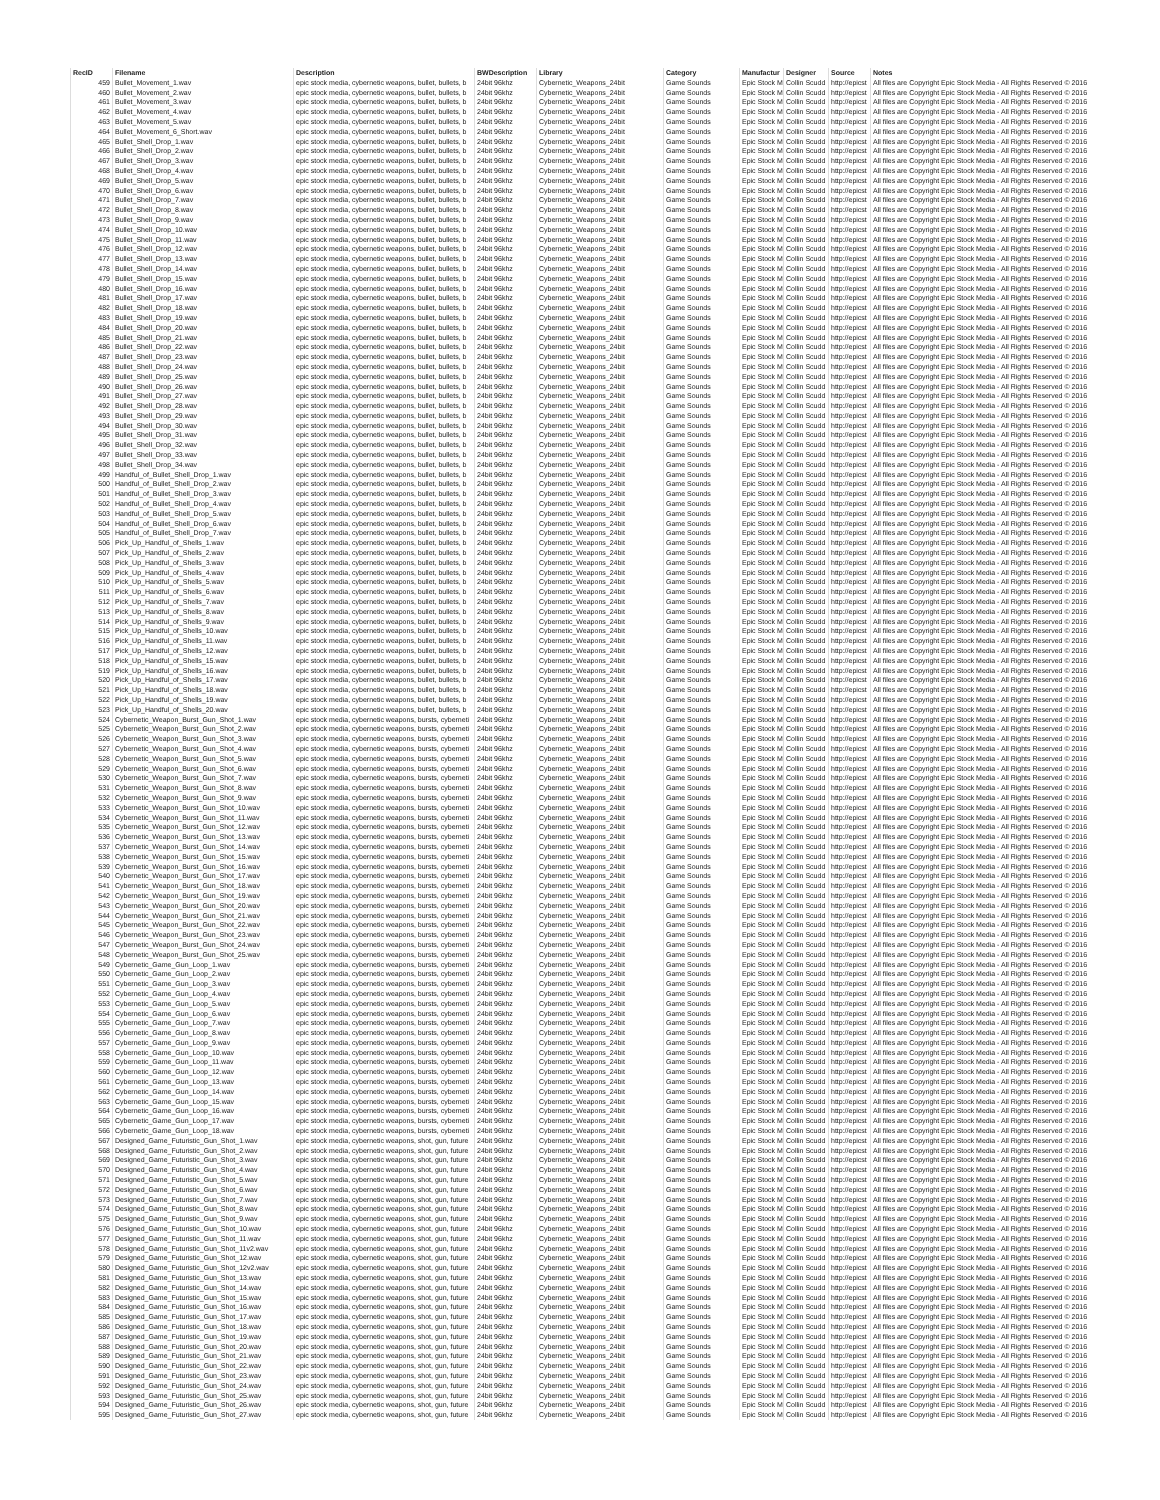| RecID | Filename | Description | BWDescription | Library | Category | Manufactur | Designer | Source | Notes |
| --- | --- | --- | --- | --- | --- | --- | --- | --- | --- |
| 459 | Bullet_Movement_1.wav | epic stock media, cybernetic weapons, bullet, bullets, b | 24bit 96khz | Cybernetic_Weapons_24bit | Game Sounds | Epic Stock M | Collin Scudd | http://epicst | All files are Copyright Epic Stock Media - All Rights Reserved © 2016 |
| 460 | Bullet_Movement_2.wav | epic stock media, cybernetic weapons, bullet, bullets, b | 24bit 96khz | Cybernetic_Weapons_24bit | Game Sounds | Epic Stock M | Collin Scudd | http://epicst | All files are Copyright Epic Stock Media - All Rights Reserved © 2016 |
| 461 | Bullet_Movement_3.wav | epic stock media, cybernetic weapons, bullet, bullets, b | 24bit 96khz | Cybernetic_Weapons_24bit | Game Sounds | Epic Stock M | Collin Scudd | http://epicst | All files are Copyright Epic Stock Media - All Rights Reserved © 2016 |
| 462 | Bullet_Movement_4.wav | epic stock media, cybernetic weapons, bullet, bullets, b | 24bit 96khz | Cybernetic_Weapons_24bit | Game Sounds | Epic Stock M | Collin Scudd | http://epicst | All files are Copyright Epic Stock Media - All Rights Reserved © 2016 |
| 463 | Bullet_Movement_5.wav | epic stock media, cybernetic weapons, bullet, bullets, b | 24bit 96khz | Cybernetic_Weapons_24bit | Game Sounds | Epic Stock M | Collin Scudd | http://epicst | All files are Copyright Epic Stock Media - All Rights Reserved © 2016 |
| 464 | Bullet_Movement_6_Short.wav | epic stock media, cybernetic weapons, bullet, bullets, b | 24bit 96khz | Cybernetic_Weapons_24bit | Game Sounds | Epic Stock M | Collin Scudd | http://epicst | All files are Copyright Epic Stock Media - All Rights Reserved © 2016 |
| 465 | Bullet_Shell_Drop_1.wav | epic stock media, cybernetic weapons, bullet, bullets, b | 24bit 96khz | Cybernetic_Weapons_24bit | Game Sounds | Epic Stock M | Collin Scudd | http://epicst | All files are Copyright Epic Stock Media - All Rights Reserved © 2016 |
| 466 | Bullet_Shell_Drop_2.wav | epic stock media, cybernetic weapons, bullet, bullets, b | 24bit 96khz | Cybernetic_Weapons_24bit | Game Sounds | Epic Stock M | Collin Scudd | http://epicst | All files are Copyright Epic Stock Media - All Rights Reserved © 2016 |
| 467 | Bullet_Shell_Drop_3.wav | epic stock media, cybernetic weapons, bullet, bullets, b | 24bit 96khz | Cybernetic_Weapons_24bit | Game Sounds | Epic Stock M | Collin Scudd | http://epicst | All files are Copyright Epic Stock Media - All Rights Reserved © 2016 |
| 468 | Bullet_Shell_Drop_4.wav | epic stock media, cybernetic weapons, bullet, bullets, b | 24bit 96khz | Cybernetic_Weapons_24bit | Game Sounds | Epic Stock M | Collin Scudd | http://epicst | All files are Copyright Epic Stock Media - All Rights Reserved © 2016 |
| 469 | Bullet_Shell_Drop_5.wav | epic stock media, cybernetic weapons, bullet, bullets, b | 24bit 96khz | Cybernetic_Weapons_24bit | Game Sounds | Epic Stock M | Collin Scudd | http://epicst | All files are Copyright Epic Stock Media - All Rights Reserved © 2016 |
| 470 | Bullet_Shell_Drop_6.wav | epic stock media, cybernetic weapons, bullet, bullets, b | 24bit 96khz | Cybernetic_Weapons_24bit | Game Sounds | Epic Stock M | Collin Scudd | http://epicst | All files are Copyright Epic Stock Media - All Rights Reserved © 2016 |
| 471 | Bullet_Shell_Drop_7.wav | epic stock media, cybernetic weapons, bullet, bullets, b | 24bit 96khz | Cybernetic_Weapons_24bit | Game Sounds | Epic Stock M | Collin Scudd | http://epicst | All files are Copyright Epic Stock Media - All Rights Reserved © 2016 |
| 472 | Bullet_Shell_Drop_8.wav | epic stock media, cybernetic weapons, bullet, bullets, b | 24bit 96khz | Cybernetic_Weapons_24bit | Game Sounds | Epic Stock M | Collin Scudd | http://epicst | All files are Copyright Epic Stock Media - All Rights Reserved © 2016 |
| 473 | Bullet_Shell_Drop_9.wav | epic stock media, cybernetic weapons, bullet, bullets, b | 24bit 96khz | Cybernetic_Weapons_24bit | Game Sounds | Epic Stock M | Collin Scudd | http://epicst | All files are Copyright Epic Stock Media - All Rights Reserved © 2016 |
| 474 | Bullet_Shell_Drop_10.wav | epic stock media, cybernetic weapons, bullet, bullets, b | 24bit 96khz | Cybernetic_Weapons_24bit | Game Sounds | Epic Stock M | Collin Scudd | http://epicst | All files are Copyright Epic Stock Media - All Rights Reserved © 2016 |
| 475 | Bullet_Shell_Drop_11.wav | epic stock media, cybernetic weapons, bullet, bullets, b | 24bit 96khz | Cybernetic_Weapons_24bit | Game Sounds | Epic Stock M | Collin Scudd | http://epicst | All files are Copyright Epic Stock Media - All Rights Reserved © 2016 |
| 476 | Bullet_Shell_Drop_12.wav | epic stock media, cybernetic weapons, bullet, bullets, b | 24bit 96khz | Cybernetic_Weapons_24bit | Game Sounds | Epic Stock M | Collin Scudd | http://epicst | All files are Copyright Epic Stock Media - All Rights Reserved © 2016 |
| 477 | Bullet_Shell_Drop_13.wav | epic stock media, cybernetic weapons, bullet, bullets, b | 24bit 96khz | Cybernetic_Weapons_24bit | Game Sounds | Epic Stock M | Collin Scudd | http://epicst | All files are Copyright Epic Stock Media - All Rights Reserved © 2016 |
| 478 | Bullet_Shell_Drop_14.wav | epic stock media, cybernetic weapons, bullet, bullets, b | 24bit 96khz | Cybernetic_Weapons_24bit | Game Sounds | Epic Stock M | Collin Scudd | http://epicst | All files are Copyright Epic Stock Media - All Rights Reserved © 2016 |
| 479 | Bullet_Shell_Drop_15.wav | epic stock media, cybernetic weapons, bullet, bullets, b | 24bit 96khz | Cybernetic_Weapons_24bit | Game Sounds | Epic Stock M | Collin Scudd | http://epicst | All files are Copyright Epic Stock Media - All Rights Reserved © 2016 |
| 480 | Bullet_Shell_Drop_16.wav | epic stock media, cybernetic weapons, bullet, bullets, b | 24bit 96khz | Cybernetic_Weapons_24bit | Game Sounds | Epic Stock M | Collin Scudd | http://epicst | All files are Copyright Epic Stock Media - All Rights Reserved © 2016 |
| 481 | Bullet_Shell_Drop_17.wav | epic stock media, cybernetic weapons, bullet, bullets, b | 24bit 96khz | Cybernetic_Weapons_24bit | Game Sounds | Epic Stock M | Collin Scudd | http://epicst | All files are Copyright Epic Stock Media - All Rights Reserved © 2016 |
| 482 | Bullet_Shell_Drop_18.wav | epic stock media, cybernetic weapons, bullet, bullets, b | 24bit 96khz | Cybernetic_Weapons_24bit | Game Sounds | Epic Stock M | Collin Scudd | http://epicst | All files are Copyright Epic Stock Media - All Rights Reserved © 2016 |
| 483 | Bullet_Shell_Drop_19.wav | epic stock media, cybernetic weapons, bullet, bullets, b | 24bit 96khz | Cybernetic_Weapons_24bit | Game Sounds | Epic Stock M | Collin Scudd | http://epicst | All files are Copyright Epic Stock Media - All Rights Reserved © 2016 |
| 484 | Bullet_Shell_Drop_20.wav | epic stock media, cybernetic weapons, bullet, bullets, b | 24bit 96khz | Cybernetic_Weapons_24bit | Game Sounds | Epic Stock M | Collin Scudd | http://epicst | All files are Copyright Epic Stock Media - All Rights Reserved © 2016 |
| 485 | Bullet_Shell_Drop_21.wav | epic stock media, cybernetic weapons, bullet, bullets, b | 24bit 96khz | Cybernetic_Weapons_24bit | Game Sounds | Epic Stock M | Collin Scudd | http://epicst | All files are Copyright Epic Stock Media - All Rights Reserved © 2016 |
| 486 | Bullet_Shell_Drop_22.wav | epic stock media, cybernetic weapons, bullet, bullets, b | 24bit 96khz | Cybernetic_Weapons_24bit | Game Sounds | Epic Stock M | Collin Scudd | http://epicst | All files are Copyright Epic Stock Media - All Rights Reserved © 2016 |
| 487 | Bullet_Shell_Drop_23.wav | epic stock media, cybernetic weapons, bullet, bullets, b | 24bit 96khz | Cybernetic_Weapons_24bit | Game Sounds | Epic Stock M | Collin Scudd | http://epicst | All files are Copyright Epic Stock Media - All Rights Reserved © 2016 |
| 488 | Bullet_Shell_Drop_24.wav | epic stock media, cybernetic weapons, bullet, bullets, b | 24bit 96khz | Cybernetic_Weapons_24bit | Game Sounds | Epic Stock M | Collin Scudd | http://epicst | All files are Copyright Epic Stock Media - All Rights Reserved © 2016 |
| 489 | Bullet_Shell_Drop_25.wav | epic stock media, cybernetic weapons, bullet, bullets, b | 24bit 96khz | Cybernetic_Weapons_24bit | Game Sounds | Epic Stock M | Collin Scudd | http://epicst | All files are Copyright Epic Stock Media - All Rights Reserved © 2016 |
| 490 | Bullet_Shell_Drop_26.wav | epic stock media, cybernetic weapons, bullet, bullets, b | 24bit 96khz | Cybernetic_Weapons_24bit | Game Sounds | Epic Stock M | Collin Scudd | http://epicst | All files are Copyright Epic Stock Media - All Rights Reserved © 2016 |
| 491 | Bullet_Shell_Drop_27.wav | epic stock media, cybernetic weapons, bullet, bullets, b | 24bit 96khz | Cybernetic_Weapons_24bit | Game Sounds | Epic Stock M | Collin Scudd | http://epicst | All files are Copyright Epic Stock Media - All Rights Reserved © 2016 |
| 492 | Bullet_Shell_Drop_28.wav | epic stock media, cybernetic weapons, bullet, bullets, b | 24bit 96khz | Cybernetic_Weapons_24bit | Game Sounds | Epic Stock M | Collin Scudd | http://epicst | All files are Copyright Epic Stock Media - All Rights Reserved © 2016 |
| 493 | Bullet_Shell_Drop_29.wav | epic stock media, cybernetic weapons, bullet, bullets, b | 24bit 96khz | Cybernetic_Weapons_24bit | Game Sounds | Epic Stock M | Collin Scudd | http://epicst | All files are Copyright Epic Stock Media - All Rights Reserved © 2016 |
| 494 | Bullet_Shell_Drop_30.wav | epic stock media, cybernetic weapons, bullet, bullets, b | 24bit 96khz | Cybernetic_Weapons_24bit | Game Sounds | Epic Stock M | Collin Scudd | http://epicst | All files are Copyright Epic Stock Media - All Rights Reserved © 2016 |
| 495 | Bullet_Shell_Drop_31.wav | epic stock media, cybernetic weapons, bullet, bullets, b | 24bit 96khz | Cybernetic_Weapons_24bit | Game Sounds | Epic Stock M | Collin Scudd | http://epicst | All files are Copyright Epic Stock Media - All Rights Reserved © 2016 |
| 496 | Bullet_Shell_Drop_32.wav | epic stock media, cybernetic weapons, bullet, bullets, b | 24bit 96khz | Cybernetic_Weapons_24bit | Game Sounds | Epic Stock M | Collin Scudd | http://epicst | All files are Copyright Epic Stock Media - All Rights Reserved © 2016 |
| 497 | Bullet_Shell_Drop_33.wav | epic stock media, cybernetic weapons, bullet, bullets, b | 24bit 96khz | Cybernetic_Weapons_24bit | Game Sounds | Epic Stock M | Collin Scudd | http://epicst | All files are Copyright Epic Stock Media - All Rights Reserved © 2016 |
| 498 | Bullet_Shell_Drop_34.wav | epic stock media, cybernetic weapons, bullet, bullets, b | 24bit 96khz | Cybernetic_Weapons_24bit | Game Sounds | Epic Stock M | Collin Scudd | http://epicst | All files are Copyright Epic Stock Media - All Rights Reserved © 2016 |
| 499 | Handful_of_Bullet_Shell_Drop_1.wav | epic stock media, cybernetic weapons, bullet, bullets, b | 24bit 96khz | Cybernetic_Weapons_24bit | Game Sounds | Epic Stock M | Collin Scudd | http://epicst | All files are Copyright Epic Stock Media - All Rights Reserved © 2016 |
| 500 | Handful_of_Bullet_Shell_Drop_2.wav | epic stock media, cybernetic weapons, bullet, bullets, b | 24bit 96khz | Cybernetic_Weapons_24bit | Game Sounds | Epic Stock M | Collin Scudd | http://epicst | All files are Copyright Epic Stock Media - All Rights Reserved © 2016 |
| 501 | Handful_of_Bullet_Shell_Drop_3.wav | epic stock media, cybernetic weapons, bullet, bullets, b | 24bit 96khz | Cybernetic_Weapons_24bit | Game Sounds | Epic Stock M | Collin Scudd | http://epicst | All files are Copyright Epic Stock Media - All Rights Reserved © 2016 |
| 502 | Handful_of_Bullet_Shell_Drop_4.wav | epic stock media, cybernetic weapons, bullet, bullets, b | 24bit 96khz | Cybernetic_Weapons_24bit | Game Sounds | Epic Stock M | Collin Scudd | http://epicst | All files are Copyright Epic Stock Media - All Rights Reserved © 2016 |
| 503 | Handful_of_Bullet_Shell_Drop_5.wav | epic stock media, cybernetic weapons, bullet, bullets, b | 24bit 96khz | Cybernetic_Weapons_24bit | Game Sounds | Epic Stock M | Collin Scudd | http://epicst | All files are Copyright Epic Stock Media - All Rights Reserved © 2016 |
| 504 | Handful_of_Bullet_Shell_Drop_6.wav | epic stock media, cybernetic weapons, bullet, bullets, b | 24bit 96khz | Cybernetic_Weapons_24bit | Game Sounds | Epic Stock M | Collin Scudd | http://epicst | All files are Copyright Epic Stock Media - All Rights Reserved © 2016 |
| 505 | Handful_of_Bullet_Shell_Drop_7.wav | epic stock media, cybernetic weapons, bullet, bullets, b | 24bit 96khz | Cybernetic_Weapons_24bit | Game Sounds | Epic Stock M | Collin Scudd | http://epicst | All files are Copyright Epic Stock Media - All Rights Reserved © 2016 |
| 506 | Pick_Up_Handful_of_Shells_1.wav | epic stock media, cybernetic weapons, bullet, bullets, b | 24bit 96khz | Cybernetic_Weapons_24bit | Game Sounds | Epic Stock M | Collin Scudd | http://epicst | All files are Copyright Epic Stock Media - All Rights Reserved © 2016 |
| 507 | Pick_Up_Handful_of_Shells_2.wav | epic stock media, cybernetic weapons, bullet, bullets, b | 24bit 96khz | Cybernetic_Weapons_24bit | Game Sounds | Epic Stock M | Collin Scudd | http://epicst | All files are Copyright Epic Stock Media - All Rights Reserved © 2016 |
| 508 | Pick_Up_Handful_of_Shells_3.wav | epic stock media, cybernetic weapons, bullet, bullets, b | 24bit 96khz | Cybernetic_Weapons_24bit | Game Sounds | Epic Stock M | Collin Scudd | http://epicst | All files are Copyright Epic Stock Media - All Rights Reserved © 2016 |
| 509 | Pick_Up_Handful_of_Shells_4.wav | epic stock media, cybernetic weapons, bullet, bullets, b | 24bit 96khz | Cybernetic_Weapons_24bit | Game Sounds | Epic Stock M | Collin Scudd | http://epicst | All files are Copyright Epic Stock Media - All Rights Reserved © 2016 |
| 510 | Pick_Up_Handful_of_Shells_5.wav | epic stock media, cybernetic weapons, bullet, bullets, b | 24bit 96khz | Cybernetic_Weapons_24bit | Game Sounds | Epic Stock M | Collin Scudd | http://epicst | All files are Copyright Epic Stock Media - All Rights Reserved © 2016 |
| 511 | Pick_Up_Handful_of_Shells_6.wav | epic stock media, cybernetic weapons, bullet, bullets, b | 24bit 96khz | Cybernetic_Weapons_24bit | Game Sounds | Epic Stock M | Collin Scudd | http://epicst | All files are Copyright Epic Stock Media - All Rights Reserved © 2016 |
| 512 | Pick_Up_Handful_of_Shells_7.wav | epic stock media, cybernetic weapons, bullet, bullets, b | 24bit 96khz | Cybernetic_Weapons_24bit | Game Sounds | Epic Stock M | Collin Scudd | http://epicst | All files are Copyright Epic Stock Media - All Rights Reserved © 2016 |
| 513 | Pick_Up_Handful_of_Shells_8.wav | epic stock media, cybernetic weapons, bullet, bullets, b | 24bit 96khz | Cybernetic_Weapons_24bit | Game Sounds | Epic Stock M | Collin Scudd | http://epicst | All files are Copyright Epic Stock Media - All Rights Reserved © 2016 |
| 514 | Pick_Up_Handful_of_Shells_9.wav | epic stock media, cybernetic weapons, bullet, bullets, b | 24bit 96khz | Cybernetic_Weapons_24bit | Game Sounds | Epic Stock M | Collin Scudd | http://epicst | All files are Copyright Epic Stock Media - All Rights Reserved © 2016 |
| 515 | Pick_Up_Handful_of_Shells_10.wav | epic stock media, cybernetic weapons, bullet, bullets, b | 24bit 96khz | Cybernetic_Weapons_24bit | Game Sounds | Epic Stock M | Collin Scudd | http://epicst | All files are Copyright Epic Stock Media - All Rights Reserved © 2016 |
| 516 | Pick_Up_Handful_of_Shells_11.wav | epic stock media, cybernetic weapons, bullet, bullets, b | 24bit 96khz | Cybernetic_Weapons_24bit | Game Sounds | Epic Stock M | Collin Scudd | http://epicst | All files are Copyright Epic Stock Media - All Rights Reserved © 2016 |
| 517 | Pick_Up_Handful_of_Shells_12.wav | epic stock media, cybernetic weapons, bullet, bullets, b | 24bit 96khz | Cybernetic_Weapons_24bit | Game Sounds | Epic Stock M | Collin Scudd | http://epicst | All files are Copyright Epic Stock Media - All Rights Reserved © 2016 |
| 518 | Pick_Up_Handful_of_Shells_15.wav | epic stock media, cybernetic weapons, bullet, bullets, b | 24bit 96khz | Cybernetic_Weapons_24bit | Game Sounds | Epic Stock M | Collin Scudd | http://epicst | All files are Copyright Epic Stock Media - All Rights Reserved © 2016 |
| 519 | Pick_Up_Handful_of_Shells_16.wav | epic stock media, cybernetic weapons, bullet, bullets, b | 24bit 96khz | Cybernetic_Weapons_24bit | Game Sounds | Epic Stock M | Collin Scudd | http://epicst | All files are Copyright Epic Stock Media - All Rights Reserved © 2016 |
| 520 | Pick_Up_Handful_of_Shells_17.wav | epic stock media, cybernetic weapons, bullet, bullets, b | 24bit 96khz | Cybernetic_Weapons_24bit | Game Sounds | Epic Stock M | Collin Scudd | http://epicst | All files are Copyright Epic Stock Media - All Rights Reserved © 2016 |
| 521 | Pick_Up_Handful_of_Shells_18.wav | epic stock media, cybernetic weapons, bullet, bullets, b | 24bit 96khz | Cybernetic_Weapons_24bit | Game Sounds | Epic Stock M | Collin Scudd | http://epicst | All files are Copyright Epic Stock Media - All Rights Reserved © 2016 |
| 522 | Pick_Up_Handful_of_Shells_19.wav | epic stock media, cybernetic weapons, bullet, bullets, b | 24bit 96khz | Cybernetic_Weapons_24bit | Game Sounds | Epic Stock M | Collin Scudd | http://epicst | All files are Copyright Epic Stock Media - All Rights Reserved © 2016 |
| 523 | Pick_Up_Handful_of_Shells_20.wav | epic stock media, cybernetic weapons, bullet, bullets, b | 24bit 96khz | Cybernetic_Weapons_24bit | Game Sounds | Epic Stock M | Collin Scudd | http://epicst | All files are Copyright Epic Stock Media - All Rights Reserved © 2016 |
| 524 | Cybernetic_Weapon_Burst_Gun_Shot_1.wav | epic stock media, cybernetic weapons, bursts, cyberneti | 24bit 96khz | Cybernetic_Weapons_24bit | Game Sounds | Epic Stock M | Collin Scudd | http://epicst | All files are Copyright Epic Stock Media - All Rights Reserved © 2016 |
| 525 | Cybernetic_Weapon_Burst_Gun_Shot_2.wav | epic stock media, cybernetic weapons, bursts, cyberneti | 24bit 96khz | Cybernetic_Weapons_24bit | Game Sounds | Epic Stock M | Collin Scudd | http://epicst | All files are Copyright Epic Stock Media - All Rights Reserved © 2016 |
| 526 | Cybernetic_Weapon_Burst_Gun_Shot_3.wav | epic stock media, cybernetic weapons, bursts, cyberneti | 24bit 96khz | Cybernetic_Weapons_24bit | Game Sounds | Epic Stock M | Collin Scudd | http://epicst | All files are Copyright Epic Stock Media - All Rights Reserved © 2016 |
| 527 | Cybernetic_Weapon_Burst_Gun_Shot_4.wav | epic stock media, cybernetic weapons, bursts, cyberneti | 24bit 96khz | Cybernetic_Weapons_24bit | Game Sounds | Epic Stock M | Collin Scudd | http://epicst | All files are Copyright Epic Stock Media - All Rights Reserved © 2016 |
| 528 | Cybernetic_Weapon_Burst_Gun_Shot_5.wav | epic stock media, cybernetic weapons, bursts, cyberneti | 24bit 96khz | Cybernetic_Weapons_24bit | Game Sounds | Epic Stock M | Collin Scudd | http://epicst | All files are Copyright Epic Stock Media - All Rights Reserved © 2016 |
| 529 | Cybernetic_Weapon_Burst_Gun_Shot_6.wav | epic stock media, cybernetic weapons, bursts, cyberneti | 24bit 96khz | Cybernetic_Weapons_24bit | Game Sounds | Epic Stock M | Collin Scudd | http://epicst | All files are Copyright Epic Stock Media - All Rights Reserved © 2016 |
| 530 | Cybernetic_Weapon_Burst_Gun_Shot_7.wav | epic stock media, cybernetic weapons, bursts, cyberneti | 24bit 96khz | Cybernetic_Weapons_24bit | Game Sounds | Epic Stock M | Collin Scudd | http://epicst | All files are Copyright Epic Stock Media - All Rights Reserved © 2016 |
| 531 | Cybernetic_Weapon_Burst_Gun_Shot_8.wav | epic stock media, cybernetic weapons, bursts, cyberneti | 24bit 96khz | Cybernetic_Weapons_24bit | Game Sounds | Epic Stock M | Collin Scudd | http://epicst | All files are Copyright Epic Stock Media - All Rights Reserved © 2016 |
| 532 | Cybernetic_Weapon_Burst_Gun_Shot_9.wav | epic stock media, cybernetic weapons, bursts, cyberneti | 24bit 96khz | Cybernetic_Weapons_24bit | Game Sounds | Epic Stock M | Collin Scudd | http://epicst | All files are Copyright Epic Stock Media - All Rights Reserved © 2016 |
| 533 | Cybernetic_Weapon_Burst_Gun_Shot_10.wav | epic stock media, cybernetic weapons, bursts, cyberneti | 24bit 96khz | Cybernetic_Weapons_24bit | Game Sounds | Epic Stock M | Collin Scudd | http://epicst | All files are Copyright Epic Stock Media - All Rights Reserved © 2016 |
| 534 | Cybernetic_Weapon_Burst_Gun_Shot_11.wav | epic stock media, cybernetic weapons, bursts, cyberneti | 24bit 96khz | Cybernetic_Weapons_24bit | Game Sounds | Epic Stock M | Collin Scudd | http://epicst | All files are Copyright Epic Stock Media - All Rights Reserved © 2016 |
| 535 | Cybernetic_Weapon_Burst_Gun_Shot_12.wav | epic stock media, cybernetic weapons, bursts, cyberneti | 24bit 96khz | Cybernetic_Weapons_24bit | Game Sounds | Epic Stock M | Collin Scudd | http://epicst | All files are Copyright Epic Stock Media - All Rights Reserved © 2016 |
| 536 | Cybernetic_Weapon_Burst_Gun_Shot_13.wav | epic stock media, cybernetic weapons, bursts, cyberneti | 24bit 96khz | Cybernetic_Weapons_24bit | Game Sounds | Epic Stock M | Collin Scudd | http://epicst | All files are Copyright Epic Stock Media - All Rights Reserved © 2016 |
| 537 | Cybernetic_Weapon_Burst_Gun_Shot_14.wav | epic stock media, cybernetic weapons, bursts, cyberneti | 24bit 96khz | Cybernetic_Weapons_24bit | Game Sounds | Epic Stock M | Collin Scudd | http://epicst | All files are Copyright Epic Stock Media - All Rights Reserved © 2016 |
| 538 | Cybernetic_Weapon_Burst_Gun_Shot_15.wav | epic stock media, cybernetic weapons, bursts, cyberneti | 24bit 96khz | Cybernetic_Weapons_24bit | Game Sounds | Epic Stock M | Collin Scudd | http://epicst | All files are Copyright Epic Stock Media - All Rights Reserved © 2016 |
| 539 | Cybernetic_Weapon_Burst_Gun_Shot_16.wav | epic stock media, cybernetic weapons, bursts, cyberneti | 24bit 96khz | Cybernetic_Weapons_24bit | Game Sounds | Epic Stock M | Collin Scudd | http://epicst | All files are Copyright Epic Stock Media - All Rights Reserved © 2016 |
| 540 | Cybernetic_Weapon_Burst_Gun_Shot_17.wav | epic stock media, cybernetic weapons, bursts, cyberneti | 24bit 96khz | Cybernetic_Weapons_24bit | Game Sounds | Epic Stock M | Collin Scudd | http://epicst | All files are Copyright Epic Stock Media - All Rights Reserved © 2016 |
| 541 | Cybernetic_Weapon_Burst_Gun_Shot_18.wav | epic stock media, cybernetic weapons, bursts, cyberneti | 24bit 96khz | Cybernetic_Weapons_24bit | Game Sounds | Epic Stock M | Collin Scudd | http://epicst | All files are Copyright Epic Stock Media - All Rights Reserved © 2016 |
| 542 | Cybernetic_Weapon_Burst_Gun_Shot_19.wav | epic stock media, cybernetic weapons, bursts, cyberneti | 24bit 96khz | Cybernetic_Weapons_24bit | Game Sounds | Epic Stock M | Collin Scudd | http://epicst | All files are Copyright Epic Stock Media - All Rights Reserved © 2016 |
| 543 | Cybernetic_Weapon_Burst_Gun_Shot_20.wav | epic stock media, cybernetic weapons, bursts, cyberneti | 24bit 96khz | Cybernetic_Weapons_24bit | Game Sounds | Epic Stock M | Collin Scudd | http://epicst | All files are Copyright Epic Stock Media - All Rights Reserved © 2016 |
| 544 | Cybernetic_Weapon_Burst_Gun_Shot_21.wav | epic stock media, cybernetic weapons, bursts, cyberneti | 24bit 96khz | Cybernetic_Weapons_24bit | Game Sounds | Epic Stock M | Collin Scudd | http://epicst | All files are Copyright Epic Stock Media - All Rights Reserved © 2016 |
| 545 | Cybernetic_Weapon_Burst_Gun_Shot_22.wav | epic stock media, cybernetic weapons, bursts, cyberneti | 24bit 96khz | Cybernetic_Weapons_24bit | Game Sounds | Epic Stock M | Collin Scudd | http://epicst | All files are Copyright Epic Stock Media - All Rights Reserved © 2016 |
| 546 | Cybernetic_Weapon_Burst_Gun_Shot_23.wav | epic stock media, cybernetic weapons, bursts, cyberneti | 24bit 96khz | Cybernetic_Weapons_24bit | Game Sounds | Epic Stock M | Collin Scudd | http://epicst | All files are Copyright Epic Stock Media - All Rights Reserved © 2016 |
| 547 | Cybernetic_Weapon_Burst_Gun_Shot_24.wav | epic stock media, cybernetic weapons, bursts, cyberneti | 24bit 96khz | Cybernetic_Weapons_24bit | Game Sounds | Epic Stock M | Collin Scudd | http://epicst | All files are Copyright Epic Stock Media - All Rights Reserved © 2016 |
| 548 | Cybernetic_Weapon_Burst_Gun_Shot_25.wav | epic stock media, cybernetic weapons, bursts, cyberneti | 24bit 96khz | Cybernetic_Weapons_24bit | Game Sounds | Epic Stock M | Collin Scudd | http://epicst | All files are Copyright Epic Stock Media - All Rights Reserved © 2016 |
| 549 | Cybernetic_Game_Gun_Loop_1.wav | epic stock media, cybernetic weapons, bursts, cyberneti | 24bit 96khz | Cybernetic_Weapons_24bit | Game Sounds | Epic Stock M | Collin Scudd | http://epicst | All files are Copyright Epic Stock Media - All Rights Reserved © 2016 |
| 550 | Cybernetic_Game_Gun_Loop_2.wav | epic stock media, cybernetic weapons, bursts, cyberneti | 24bit 96khz | Cybernetic_Weapons_24bit | Game Sounds | Epic Stock M | Collin Scudd | http://epicst | All files are Copyright Epic Stock Media - All Rights Reserved © 2016 |
| 551 | Cybernetic_Game_Gun_Loop_3.wav | epic stock media, cybernetic weapons, bursts, cyberneti | 24bit 96khz | Cybernetic_Weapons_24bit | Game Sounds | Epic Stock M | Collin Scudd | http://epicst | All files are Copyright Epic Stock Media - All Rights Reserved © 2016 |
| 552 | Cybernetic_Game_Gun_Loop_4.wav | epic stock media, cybernetic weapons, bursts, cyberneti | 24bit 96khz | Cybernetic_Weapons_24bit | Game Sounds | Epic Stock M | Collin Scudd | http://epicst | All files are Copyright Epic Stock Media - All Rights Reserved © 2016 |
| 553 | Cybernetic_Game_Gun_Loop_5.wav | epic stock media, cybernetic weapons, bursts, cyberneti | 24bit 96khz | Cybernetic_Weapons_24bit | Game Sounds | Epic Stock M | Collin Scudd | http://epicst | All files are Copyright Epic Stock Media - All Rights Reserved © 2016 |
| 554 | Cybernetic_Game_Gun_Loop_6.wav | epic stock media, cybernetic weapons, bursts, cyberneti | 24bit 96khz | Cybernetic_Weapons_24bit | Game Sounds | Epic Stock M | Collin Scudd | http://epicst | All files are Copyright Epic Stock Media - All Rights Reserved © 2016 |
| 555 | Cybernetic_Game_Gun_Loop_7.wav | epic stock media, cybernetic weapons, bursts, cyberneti | 24bit 96khz | Cybernetic_Weapons_24bit | Game Sounds | Epic Stock M | Collin Scudd | http://epicst | All files are Copyright Epic Stock Media - All Rights Reserved © 2016 |
| 556 | Cybernetic_Game_Gun_Loop_8.wav | epic stock media, cybernetic weapons, bursts, cyberneti | 24bit 96khz | Cybernetic_Weapons_24bit | Game Sounds | Epic Stock M | Collin Scudd | http://epicst | All files are Copyright Epic Stock Media - All Rights Reserved © 2016 |
| 557 | Cybernetic_Game_Gun_Loop_9.wav | epic stock media, cybernetic weapons, bursts, cyberneti | 24bit 96khz | Cybernetic_Weapons_24bit | Game Sounds | Epic Stock M | Collin Scudd | http://epicst | All files are Copyright Epic Stock Media - All Rights Reserved © 2016 |
| 558 | Cybernetic_Game_Gun_Loop_10.wav | epic stock media, cybernetic weapons, bursts, cyberneti | 24bit 96khz | Cybernetic_Weapons_24bit | Game Sounds | Epic Stock M | Collin Scudd | http://epicst | All files are Copyright Epic Stock Media - All Rights Reserved © 2016 |
| 559 | Cybernetic_Game_Gun_Loop_11.wav | epic stock media, cybernetic weapons, bursts, cyberneti | 24bit 96khz | Cybernetic_Weapons_24bit | Game Sounds | Epic Stock M | Collin Scudd | http://epicst | All files are Copyright Epic Stock Media - All Rights Reserved © 2016 |
| 560 | Cybernetic_Game_Gun_Loop_12.wav | epic stock media, cybernetic weapons, bursts, cyberneti | 24bit 96khz | Cybernetic_Weapons_24bit | Game Sounds | Epic Stock M | Collin Scudd | http://epicst | All files are Copyright Epic Stock Media - All Rights Reserved © 2016 |
| 561 | Cybernetic_Game_Gun_Loop_13.wav | epic stock media, cybernetic weapons, bursts, cyberneti | 24bit 96khz | Cybernetic_Weapons_24bit | Game Sounds | Epic Stock M | Collin Scudd | http://epicst | All files are Copyright Epic Stock Media - All Rights Reserved © 2016 |
| 562 | Cybernetic_Game_Gun_Loop_14.wav | epic stock media, cybernetic weapons, bursts, cyberneti | 24bit 96khz | Cybernetic_Weapons_24bit | Game Sounds | Epic Stock M | Collin Scudd | http://epicst | All files are Copyright Epic Stock Media - All Rights Reserved © 2016 |
| 563 | Cybernetic_Game_Gun_Loop_15.wav | epic stock media, cybernetic weapons, bursts, cyberneti | 24bit 96khz | Cybernetic_Weapons_24bit | Game Sounds | Epic Stock M | Collin Scudd | http://epicst | All files are Copyright Epic Stock Media - All Rights Reserved © 2016 |
| 564 | Cybernetic_Game_Gun_Loop_16.wav | epic stock media, cybernetic weapons, bursts, cyberneti | 24bit 96khz | Cybernetic_Weapons_24bit | Game Sounds | Epic Stock M | Collin Scudd | http://epicst | All files are Copyright Epic Stock Media - All Rights Reserved © 2016 |
| 565 | Cybernetic_Game_Gun_Loop_17.wav | epic stock media, cybernetic weapons, bursts, cyberneti | 24bit 96khz | Cybernetic_Weapons_24bit | Game Sounds | Epic Stock M | Collin Scudd | http://epicst | All files are Copyright Epic Stock Media - All Rights Reserved © 2016 |
| 566 | Cybernetic_Game_Gun_Loop_18.wav | epic stock media, cybernetic weapons, bursts, cyberneti | 24bit 96khz | Cybernetic_Weapons_24bit | Game Sounds | Epic Stock M | Collin Scudd | http://epicst | All files are Copyright Epic Stock Media - All Rights Reserved © 2016 |
| 567 | Designed_Game_Futuristic_Gun_Shot_1.wav | epic stock media, cybernetic weapons, shot, gun, future | 24bit 96khz | Cybernetic_Weapons_24bit | Game Sounds | Epic Stock M | Collin Scudd | http://epicst | All files are Copyright Epic Stock Media - All Rights Reserved © 2016 |
| 568 | Designed_Game_Futuristic_Gun_Shot_2.wav | epic stock media, cybernetic weapons, shot, gun, future | 24bit 96khz | Cybernetic_Weapons_24bit | Game Sounds | Epic Stock M | Collin Scudd | http://epicst | All files are Copyright Epic Stock Media - All Rights Reserved © 2016 |
| 569 | Designed_Game_Futuristic_Gun_Shot_3.wav | epic stock media, cybernetic weapons, shot, gun, future | 24bit 96khz | Cybernetic_Weapons_24bit | Game Sounds | Epic Stock M | Collin Scudd | http://epicst | All files are Copyright Epic Stock Media - All Rights Reserved © 2016 |
| 570 | Designed_Game_Futuristic_Gun_Shot_4.wav | epic stock media, cybernetic weapons, shot, gun, future | 24bit 96khz | Cybernetic_Weapons_24bit | Game Sounds | Epic Stock M | Collin Scudd | http://epicst | All files are Copyright Epic Stock Media - All Rights Reserved © 2016 |
| 571 | Designed_Game_Futuristic_Gun_Shot_5.wav | epic stock media, cybernetic weapons, shot, gun, future | 24bit 96khz | Cybernetic_Weapons_24bit | Game Sounds | Epic Stock M | Collin Scudd | http://epicst | All files are Copyright Epic Stock Media - All Rights Reserved © 2016 |
| 572 | Designed_Game_Futuristic_Gun_Shot_6.wav | epic stock media, cybernetic weapons, shot, gun, future | 24bit 96khz | Cybernetic_Weapons_24bit | Game Sounds | Epic Stock M | Collin Scudd | http://epicst | All files are Copyright Epic Stock Media - All Rights Reserved © 2016 |
| 573 | Designed_Game_Futuristic_Gun_Shot_7.wav | epic stock media, cybernetic weapons, shot, gun, future | 24bit 96khz | Cybernetic_Weapons_24bit | Game Sounds | Epic Stock M | Collin Scudd | http://epicst | All files are Copyright Epic Stock Media - All Rights Reserved © 2016 |
| 574 | Designed_Game_Futuristic_Gun_Shot_8.wav | epic stock media, cybernetic weapons, shot, gun, future | 24bit 96khz | Cybernetic_Weapons_24bit | Game Sounds | Epic Stock M | Collin Scudd | http://epicst | All files are Copyright Epic Stock Media - All Rights Reserved © 2016 |
| 575 | Designed_Game_Futuristic_Gun_Shot_9.wav | epic stock media, cybernetic weapons, shot, gun, future | 24bit 96khz | Cybernetic_Weapons_24bit | Game Sounds | Epic Stock M | Collin Scudd | http://epicst | All files are Copyright Epic Stock Media - All Rights Reserved © 2016 |
| 576 | Designed_Game_Futuristic_Gun_Shot_10.wav | epic stock media, cybernetic weapons, shot, gun, future | 24bit 96khz | Cybernetic_Weapons_24bit | Game Sounds | Epic Stock M | Collin Scudd | http://epicst | All files are Copyright Epic Stock Media - All Rights Reserved © 2016 |
| 577 | Designed_Game_Futuristic_Gun_Shot_11.wav | epic stock media, cybernetic weapons, shot, gun, future | 24bit 96khz | Cybernetic_Weapons_24bit | Game Sounds | Epic Stock M | Collin Scudd | http://epicst | All files are Copyright Epic Stock Media - All Rights Reserved © 2016 |
| 578 | Designed_Game_Futuristic_Gun_Shot_11v2.wav | epic stock media, cybernetic weapons, shot, gun, future | 24bit 96khz | Cybernetic_Weapons_24bit | Game Sounds | Epic Stock M | Collin Scudd | http://epicst | All files are Copyright Epic Stock Media - All Rights Reserved © 2016 |
| 579 | Designed_Game_Futuristic_Gun_Shot_12.wav | epic stock media, cybernetic weapons, shot, gun, future | 24bit 96khz | Cybernetic_Weapons_24bit | Game Sounds | Epic Stock M | Collin Scudd | http://epicst | All files are Copyright Epic Stock Media - All Rights Reserved © 2016 |
| 580 | Designed_Game_Futuristic_Gun_Shot_12v2.wav | epic stock media, cybernetic weapons, shot, gun, future | 24bit 96khz | Cybernetic_Weapons_24bit | Game Sounds | Epic Stock M | Collin Scudd | http://epicst | All files are Copyright Epic Stock Media - All Rights Reserved © 2016 |
| 581 | Designed_Game_Futuristic_Gun_Shot_13.wav | epic stock media, cybernetic weapons, shot, gun, future | 24bit 96khz | Cybernetic_Weapons_24bit | Game Sounds | Epic Stock M | Collin Scudd | http://epicst | All files are Copyright Epic Stock Media - All Rights Reserved © 2016 |
| 582 | Designed_Game_Futuristic_Gun_Shot_14.wav | epic stock media, cybernetic weapons, shot, gun, future | 24bit 96khz | Cybernetic_Weapons_24bit | Game Sounds | Epic Stock M | Collin Scudd | http://epicst | All files are Copyright Epic Stock Media - All Rights Reserved © 2016 |
| 583 | Designed_Game_Futuristic_Gun_Shot_15.wav | epic stock media, cybernetic weapons, shot, gun, future | 24bit 96khz | Cybernetic_Weapons_24bit | Game Sounds | Epic Stock M | Collin Scudd | http://epicst | All files are Copyright Epic Stock Media - All Rights Reserved © 2016 |
| 584 | Designed_Game_Futuristic_Gun_Shot_16.wav | epic stock media, cybernetic weapons, shot, gun, future | 24bit 96khz | Cybernetic_Weapons_24bit | Game Sounds | Epic Stock M | Collin Scudd | http://epicst | All files are Copyright Epic Stock Media - All Rights Reserved © 2016 |
| 585 | Designed_Game_Futuristic_Gun_Shot_17.wav | epic stock media, cybernetic weapons, shot, gun, future | 24bit 96khz | Cybernetic_Weapons_24bit | Game Sounds | Epic Stock M | Collin Scudd | http://epicst | All files are Copyright Epic Stock Media - All Rights Reserved © 2016 |
| 586 | Designed_Game_Futuristic_Gun_Shot_18.wav | epic stock media, cybernetic weapons, shot, gun, future | 24bit 96khz | Cybernetic_Weapons_24bit | Game Sounds | Epic Stock M | Collin Scudd | http://epicst | All files are Copyright Epic Stock Media - All Rights Reserved © 2016 |
| 587 | Designed_Game_Futuristic_Gun_Shot_19.wav | epic stock media, cybernetic weapons, shot, gun, future | 24bit 96khz | Cybernetic_Weapons_24bit | Game Sounds | Epic Stock M | Collin Scudd | http://epicst | All files are Copyright Epic Stock Media - All Rights Reserved © 2016 |
| 588 | Designed_Game_Futuristic_Gun_Shot_20.wav | epic stock media, cybernetic weapons, shot, gun, future | 24bit 96khz | Cybernetic_Weapons_24bit | Game Sounds | Epic Stock M | Collin Scudd | http://epicst | All files are Copyright Epic Stock Media - All Rights Reserved © 2016 |
| 589 | Designed_Game_Futuristic_Gun_Shot_21.wav | epic stock media, cybernetic weapons, shot, gun, future | 24bit 96khz | Cybernetic_Weapons_24bit | Game Sounds | Epic Stock M | Collin Scudd | http://epicst | All files are Copyright Epic Stock Media - All Rights Reserved © 2016 |
| 590 | Designed_Game_Futuristic_Gun_Shot_22.wav | epic stock media, cybernetic weapons, shot, gun, future | 24bit 96khz | Cybernetic_Weapons_24bit | Game Sounds | Epic Stock M | Collin Scudd | http://epicst | All files are Copyright Epic Stock Media - All Rights Reserved © 2016 |
| 591 | Designed_Game_Futuristic_Gun_Shot_23.wav | epic stock media, cybernetic weapons, shot, gun, future | 24bit 96khz | Cybernetic_Weapons_24bit | Game Sounds | Epic Stock M | Collin Scudd | http://epicst | All files are Copyright Epic Stock Media - All Rights Reserved © 2016 |
| 592 | Designed_Game_Futuristic_Gun_Shot_24.wav | epic stock media, cybernetic weapons, shot, gun, future | 24bit 96khz | Cybernetic_Weapons_24bit | Game Sounds | Epic Stock M | Collin Scudd | http://epicst | All files are Copyright Epic Stock Media - All Rights Reserved © 2016 |
| 593 | Designed_Game_Futuristic_Gun_Shot_25.wav | epic stock media, cybernetic weapons, shot, gun, future | 24bit 96khz | Cybernetic_Weapons_24bit | Game Sounds | Epic Stock M | Collin Scudd | http://epicst | All files are Copyright Epic Stock Media - All Rights Reserved © 2016 |
| 594 | Designed_Game_Futuristic_Gun_Shot_26.wav | epic stock media, cybernetic weapons, shot, gun, future | 24bit 96khz | Cybernetic_Weapons_24bit | Game Sounds | Epic Stock M | Collin Scudd | http://epicst | All files are Copyright Epic Stock Media - All Rights Reserved © 2016 |
| 595 | Designed_Game_Futuristic_Gun_Shot_27.wav | epic stock media, cybernetic weapons, shot, gun, future | 24bit 96khz | Cybernetic_Weapons_24bit | Game Sounds | Epic Stock M | Collin Scudd | http://epicst | All files are Copyright Epic Stock Media - All Rights Reserved © 2016 |